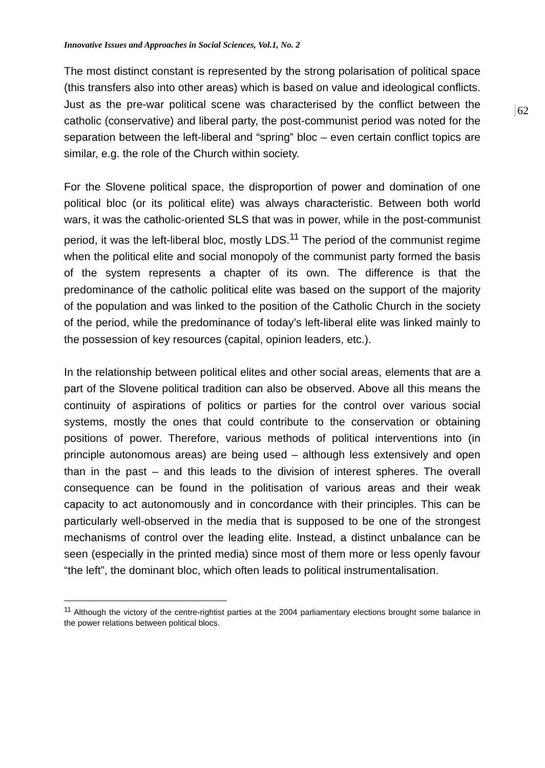Innovative Issues and Approaches in Social Sciences, Vol.1, No. 2
62
The most distinct constant is represented by the strong polarisation of political space (this transfers also into other areas) which is based on value and ideological conflicts. Just as the pre-war political scene was characterised by the conflict between the catholic (conservative) and liberal party, the post-communist period was noted for the separation between the left-liberal and “spring” bloc – even certain conflict topics are similar, e.g. the role of the Church within society.
For the Slovene political space, the disproportion of power and domination of one political bloc (or its political elite) was always characteristic. Between both world wars, it was the catholic-oriented SLS that was in power, while in the post-communist period, it was the left-liberal bloc, mostly LDS.<sup>11</sup> The period of the communist regime when the political elite and social monopoly of the communist party formed the basis of the system represents a chapter of its own. The difference is that the predominance of the catholic political elite was based on the support of the majority of the population and was linked to the position of the Catholic Church in the society of the period, while the predominance of today’s left-liberal elite was linked mainly to the possession of key resources (capital, opinion leaders, etc.).
In the relationship between political elites and other social areas, elements that are a part of the Slovene political tradition can also be observed. Above all this means the continuity of aspirations of politics or parties for the control over various social systems, mostly the ones that could contribute to the conservation or obtaining positions of power. Therefore, various methods of political interventions into (in principle autonomous areas) are being used – although less extensively and open than in the past – and this leads to the division of interest spheres. The overall consequence can be found in the politisation of various areas and their weak capacity to act autonomously and in concordance with their principles. This can be particularly well-observed in the media that is supposed to be one of the strongest mechanisms of control over the leading elite. Instead, a distinct unbalance can be seen (especially in the printed media) since most of them more or less openly favour “the left”, the dominant bloc, which often leads to political instrumentalisation.
<sup>11</sup> Although the victory of the centre-rightist parties at the 2004 parliamentary elections brought some balance in the power relations between political blocs.